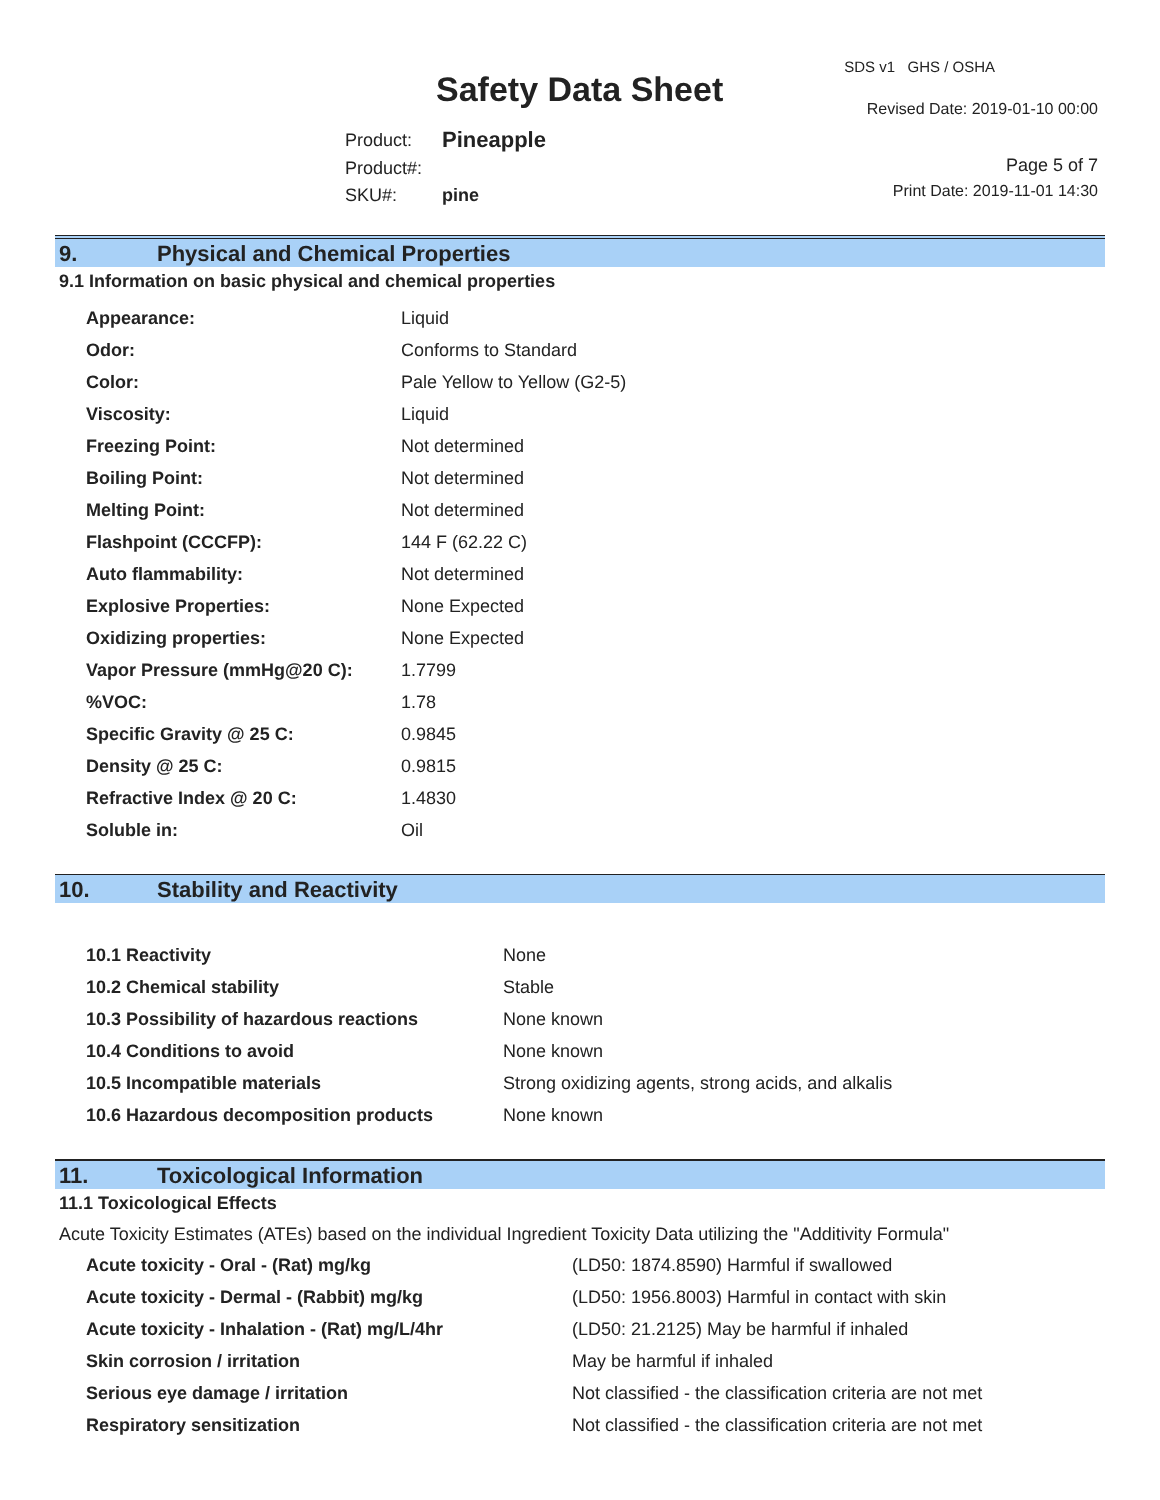SDS v1 GHS / OSHA
Safety Data Sheet Revised Date: 2019-01-10 00:00
| Product: | Pineapple |
| Product#: | |
| SKU#: | pine |
Page 5 of 7
Print Date: 2019-11-01 14:30
9. Physical and Chemical Properties
9.1 Information on basic physical and chemical properties
| Appearance: | Liquid |
| Odor: | Conforms to Standard |
| Color: | Pale Yellow to Yellow (G2-5) |
| Viscosity: | Liquid |
| Freezing Point: | Not determined |
| Boiling Point: | Not determined |
| Melting Point: | Not determined |
| Flashpoint (CCCFP): | 144 F (62.22 C) |
| Auto flammability: | Not determined |
| Explosive Properties: | None Expected |
| Oxidizing properties: | None Expected |
| Vapor Pressure (mmHg@20 C): | 1.7799 |
| %VOC: | 1.78 |
| Specific Gravity @ 25 C: | 0.9845 |
| Density @ 25 C: | 0.9815 |
| Refractive Index @ 20 C: | 1.4830 |
| Soluble in: | Oil |
10. Stability and Reactivity
| 10.1 Reactivity | None |
| 10.2 Chemical stability | Stable |
| 10.3 Possibility of hazardous reactions | None known |
| 10.4 Conditions to avoid | None known |
| 10.5 Incompatible materials | Strong oxidizing agents, strong acids, and alkalis |
| 10.6 Hazardous decomposition products | None known |
11. Toxicological Information
11.1 Toxicological Effects
Acute Toxicity Estimates (ATEs) based on the individual Ingredient Toxicity Data utilizing the "Additivity Formula"
| Acute toxicity - Oral - (Rat) mg/kg | (LD50: 1874.8590) Harmful if swallowed |
| Acute toxicity - Dermal - (Rabbit) mg/kg | (LD50: 1956.8003) Harmful in contact with skin |
| Acute toxicity - Inhalation - (Rat) mg/L/4hr | (LD50: 21.2125) May be harmful if inhaled |
| Skin corrosion / irritation | May be harmful if inhaled |
| Serious eye damage / irritation | Not classified - the classification criteria are not met |
| Respiratory sensitization | Not classified - the classification criteria are not met |